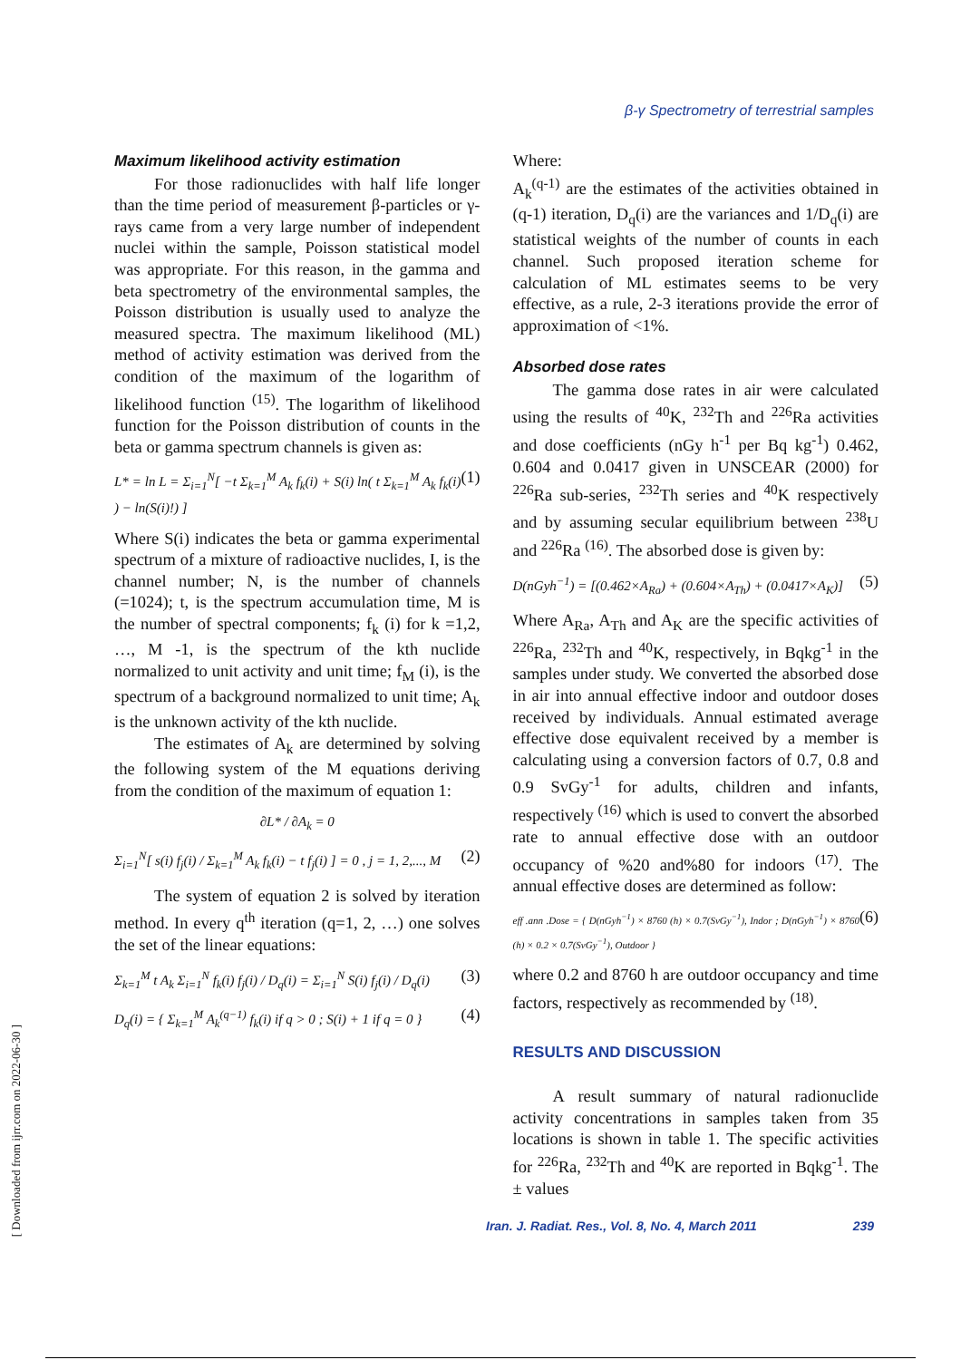β-γ Spectrometry of terrestrial samples
Maximum likelihood activity estimation
For those radionuclides with half life longer than the time period of measurement β-particles or γ-rays came from a very large number of independent nuclei within the sample, Poisson statistical model was appropriate. For this reason, in the gamma and beta spectrometry of the environmental samples, the Poisson distribution is usually used to analyze the measured spectra. The maximum likelihood (ML) method of activity estimation was derived from the condition of the maximum of the logarithm of likelihood function <sup>(15)</sup>. The logarithm of likelihood function for the Poisson distribution of counts in the beta or gamma spectrum channels is given as:
L* = ln L = Σ<sub>i=1</sub><sup>N</sup>[ −t Σ<sub>k=1</sub><sup>M</sup> A<sub>k</sub> f<sub>k</sub>(i) + S(i) ln( t Σ<sub>k=1</sub><sup>M</sup> A<sub>k</sub> f<sub>k</sub>(i) ) − ln(S(i)!) ] (1)
Where S(i) indicates the beta or gamma experimental spectrum of a mixture of radioactive nuclides, I, is the channel number; N, is the number of channels (=1024); t, is the spectrum accumulation time, M is the number of spectral components; f<sub>k</sub> (i) for k =1,2, …, M -1, is the spectrum of the kth nuclide normalized to unit activity and unit time; f<sub>M</sub> (i), is the spectrum of a background normalized to unit time; A<sub>k</sub> is the unknown activity of the kth nuclide.
The estimates of A<sub>k</sub> are determined by solving the following system of the M equations deriving from the condition of the maximum of equation 1:
∂L* / ∂A<sub>k</sub> = 0
Σ<sub>i=1</sub><sup>N</sup>[ s(i) f<sub>j</sub>(i) / Σ<sub>k=1</sub><sup>M</sup> A<sub>k</sub> f<sub>k</sub>(i) − t f<sub>j</sub>(i) ] = 0 , j = 1, 2,..., M (2)
The system of equation 2 is solved by iteration method. In every q<sup>th</sup> iteration (q=1, 2, …) one solves the set of the linear equations:
Σ<sub>k=1</sub><sup>M</sup> t A<sub>k</sub> Σ<sub>i=1</sub><sup>N</sup> f<sub>k</sub>(i) f<sub>j</sub>(i) / D<sub>q</sub>(i) = Σ<sub>i=1</sub><sup>N</sup> S(i) f<sub>j</sub>(i) / D<sub>q</sub>(i) (3)
D<sub>q</sub>(i) = { Σ<sub>k=1</sub><sup>M</sup> A<sub>k</sub><sup>(q−1)</sup> f<sub>k</sub>(i) if q > 0 ; S(i) + 1 if q = 0 } (4)
Where:
A<sub>k</sub><sup>(q-1)</sup> are the estimates of the activities obtained in (q-1) iteration, D<sub>q</sub>(i) are the variances and 1/D<sub>q</sub>(i) are statistical weights of the number of counts in each channel. Such proposed iteration scheme for calculation of ML estimates seems to be very effective, as a rule, 2-3 iterations provide the error of approximation of <1%.
Absorbed dose rates
The gamma dose rates in air were calculated using the results of <sup>40</sup>K, <sup>232</sup>Th and <sup>226</sup>Ra activities and dose coefficients (nGy h<sup>-1</sup> per Bq kg<sup>-1</sup>) 0.462, 0.604 and 0.0417 given in UNSCEAR (2000) for <sup>226</sup>Ra sub-series, <sup>232</sup>Th series and <sup>40</sup>K respectively and by assuming secular equilibrium between <sup>238</sup>U and <sup>226</sup>Ra <sup>(16)</sup>. The absorbed dose is given by:
D(nGyh<sup>−1</sup>) = [(0.462×A<sub>Ra</sub>) + (0.604×A<sub>Th</sub>) + (0.0417×A<sub>K</sub>)] (5)
Where A<sub>Ra</sub>, A<sub>Th</sub> and A<sub>K</sub> are the specific activities of <sup>226</sup>Ra, <sup>232</sup>Th and <sup>40</sup>K, respectively, in Bqkg<sup>-1</sup> in the samples under study. We converted the absorbed dose in air into annual effective indoor and outdoor doses received by individuals. Annual estimated average effective dose equivalent received by a member is calculating using a conversion factors of 0.7, 0.8 and 0.9 SvGy<sup>-1</sup> for adults, children and infants, respectively <sup>(16)</sup> which is used to convert the absorbed rate to annual effective dose with an outdoor occupancy of %20 and%80 for indoors <sup>(17)</sup>. The annual effective doses are determined as follow:
eff .ann .Dose = { D(nGyh<sup>−1</sup>) × 8760 (h) × 0.7(SvGy<sup>−1</sup>), Indor ; D(nGyh<sup>−1</sup>) × 8760 (h) × 0.2 × 0.7(SvGy<sup>−1</sup>), Outdoor } (6)
where 0.2 and 8760 h are outdoor occupancy and time factors, respectively as recommended by <sup>(18)</sup>.
RESULTS AND DISCUSSION
A result summary of natural radionuclide activity concentrations in samples taken from 35 locations is shown in table 1. The specific activities for <sup>226</sup>Ra, <sup>232</sup>Th and <sup>40</sup>K are reported in Bqkg<sup>-1</sup>. The ± values
Iran. J. Radiat. Res., Vol. 8, No. 4, March 2011 239
[ Downloaded from ijrr.com on 2022-06-30 ]